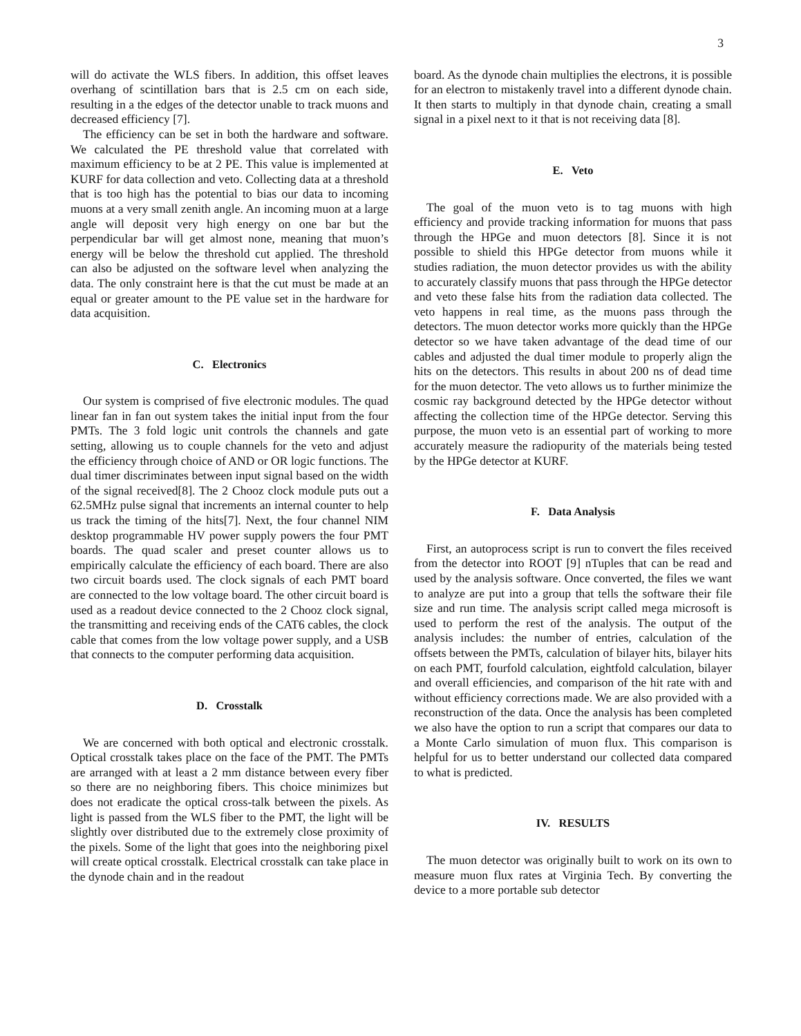3
will do activate the WLS fibers. In addition, this offset leaves overhang of scintillation bars that is 2.5 cm on each side, resulting in a the edges of the detector unable to track muons and decreased efficiency [7].
The efficiency can be set in both the hardware and software. We calculated the PE threshold value that correlated with maximum efficiency to be at 2 PE. This value is implemented at KURF for data collection and veto. Collecting data at a threshold that is too high has the potential to bias our data to incoming muons at a very small zenith angle. An incoming muon at a large angle will deposit very high energy on one bar but the perpendicular bar will get almost none, meaning that muon’s energy will be below the threshold cut applied. The threshold can also be adjusted on the software level when analyzing the data. The only constraint here is that the cut must be made at an equal or greater amount to the PE value set in the hardware for data acquisition.
C. Electronics
Our system is comprised of five electronic modules. The quad linear fan in fan out system takes the initial input from the four PMTs. The 3 fold logic unit controls the channels and gate setting, allowing us to couple channels for the veto and adjust the efficiency through choice of AND or OR logic functions. The dual timer discriminates between input signal based on the width of the signal received[8]. The 2 Chooz clock module puts out a 62.5MHz pulse signal that increments an internal counter to help us track the timing of the hits[7]. Next, the four channel NIM desktop programmable HV power supply powers the four PMT boards. The quad scaler and preset counter allows us to empirically calculate the efficiency of each board. There are also two circuit boards used. The clock signals of each PMT board are connected to the low voltage board. The other circuit board is used as a readout device connected to the 2 Chooz clock signal, the transmitting and receiving ends of the CAT6 cables, the clock cable that comes from the low voltage power supply, and a USB that connects to the computer performing data acquisition.
D. Crosstalk
We are concerned with both optical and electronic crosstalk. Optical crosstalk takes place on the face of the PMT. The PMTs are arranged with at least a 2 mm distance between every fiber so there are no neighboring fibers. This choice minimizes but does not eradicate the optical cross-talk between the pixels. As light is passed from the WLS fiber to the PMT, the light will be slightly over distributed due to the extremely close proximity of the pixels. Some of the light that goes into the neighboring pixel will create optical crosstalk. Electrical crosstalk can take place in the dynode chain and in the readout
board. As the dynode chain multiplies the electrons, it is possible for an electron to mistakenly travel into a different dynode chain. It then starts to multiply in that dynode chain, creating a small signal in a pixel next to it that is not receiving data [8].
E. Veto
The goal of the muon veto is to tag muons with high efficiency and provide tracking information for muons that pass through the HPGe and muon detectors [8]. Since it is not possible to shield this HPGe detector from muons while it studies radiation, the muon detector provides us with the ability to accurately classify muons that pass through the HPGe detector and veto these false hits from the radiation data collected. The veto happens in real time, as the muons pass through the detectors. The muon detector works more quickly than the HPGe detector so we have taken advantage of the dead time of our cables and adjusted the dual timer module to properly align the hits on the detectors. This results in about 200 ns of dead time for the muon detector. The veto allows us to further minimize the cosmic ray background detected by the HPGe detector without affecting the collection time of the HPGe detector. Serving this purpose, the muon veto is an essential part of working to more accurately measure the radiopurity of the materials being tested by the HPGe detector at KURF.
F. Data Analysis
First, an autoprocess script is run to convert the files received from the detector into ROOT [9] nTuples that can be read and used by the analysis software. Once converted, the files we want to analyze are put into a group that tells the software their file size and run time. The analysis script called mega microsoft is used to perform the rest of the analysis. The output of the analysis includes: the number of entries, calculation of the offsets between the PMTs, calculation of bilayer hits, bilayer hits on each PMT, fourfold calculation, eightfold calculation, bilayer and overall efficiencies, and comparison of the hit rate with and without efficiency corrections made. We are also provided with a reconstruction of the data. Once the analysis has been completed we also have the option to run a script that compares our data to a Monte Carlo simulation of muon flux. This comparison is helpful for us to better understand our collected data compared to what is predicted.
IV. RESULTS
The muon detector was originally built to work on its own to measure muon flux rates at Virginia Tech. By converting the device to a more portable sub detector